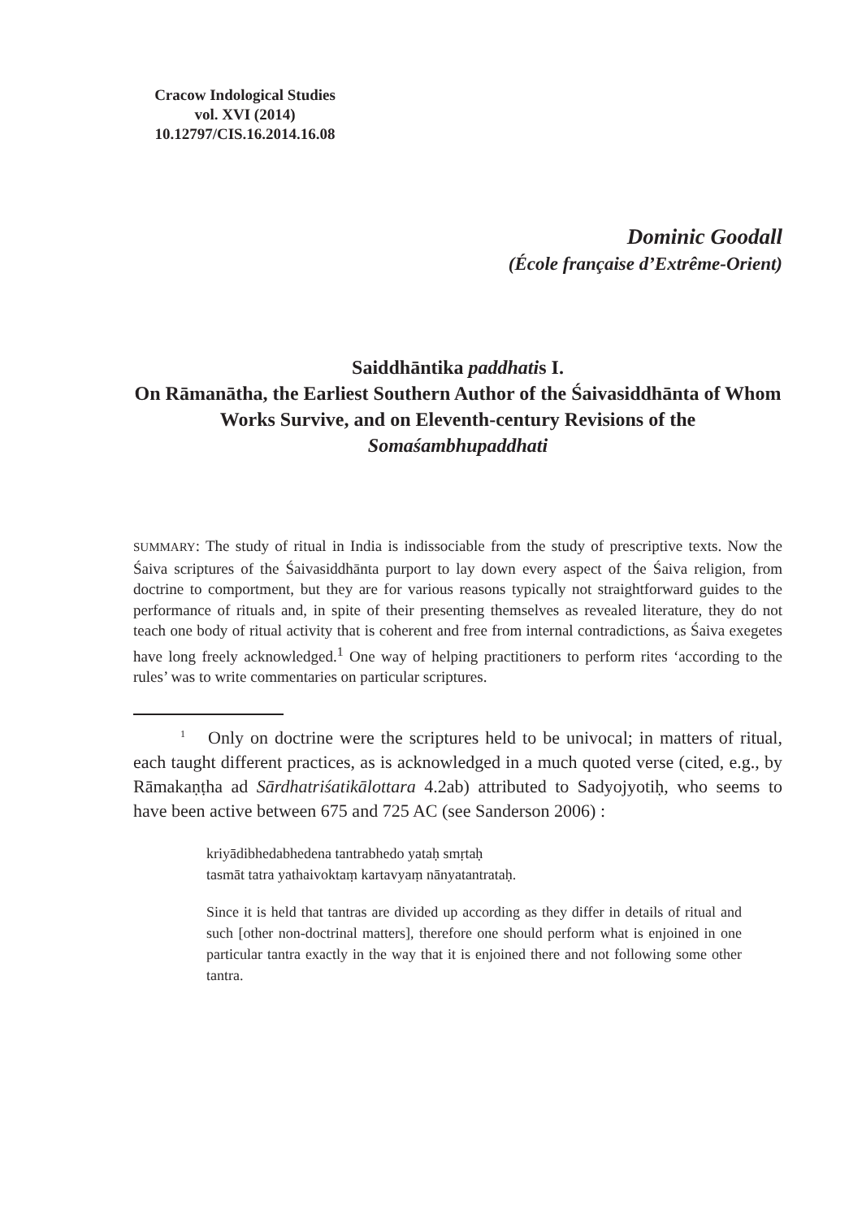Cracow Indological Studies
vol. XVI (2014)
10.12797/CIS.16.2014.16.08
Dominic Goodall
(École française d’Extrême-Orient)
Saiddhāntika paddhatis I.
On Rāmanātha, the Earliest Southern Author of the Śaivasiddhānta of Whom Works Survive, and on Eleventh-century Revisions of the Somaśambhupaddhati
SUMMARY: The study of ritual in India is indissociable from the study of prescriptive texts. Now the Śaiva scriptures of the Śaivasiddhānta purport to lay down every aspect of the Śaiva religion, from doctrine to comportment, but they are for various reasons typically not straightforward guides to the performance of rituals and, in spite of their presenting themselves as revealed literature, they do not teach one body of ritual activity that is coherent and free from internal contradictions, as Śaiva exegetes have long freely acknowledged.<sup>1</sup> One way of helping practitioners to perform rites ‘according to the rules’ was to write commentaries on particular scriptures.
<sup>1</sup> Only on doctrine were the scriptures held to be univocal; in matters of ritual, each taught different practices, as is acknowledged in a much quoted verse (cited, e.g., by Rāmakaṇṭha ad Sārdhatriśatikālottara 4.2ab) attributed to Sadyojyotiḥ, who seems to have been active between 675 and 725 AC (see Sanderson 2006) :
kriyādibhedabhedena tantrabhedo yataḥ smṛtaḥ
tasmāt tatra yathaivoktaṃ kartavyaṃ nānyatantrataḥ.
Since it is held that tantras are divided up according as they differ in details of ritual and such [other non-doctrinal matters], therefore one should perform what is enjoined in one particular tantra exactly in the way that it is enjoined there and not following some other tantra.